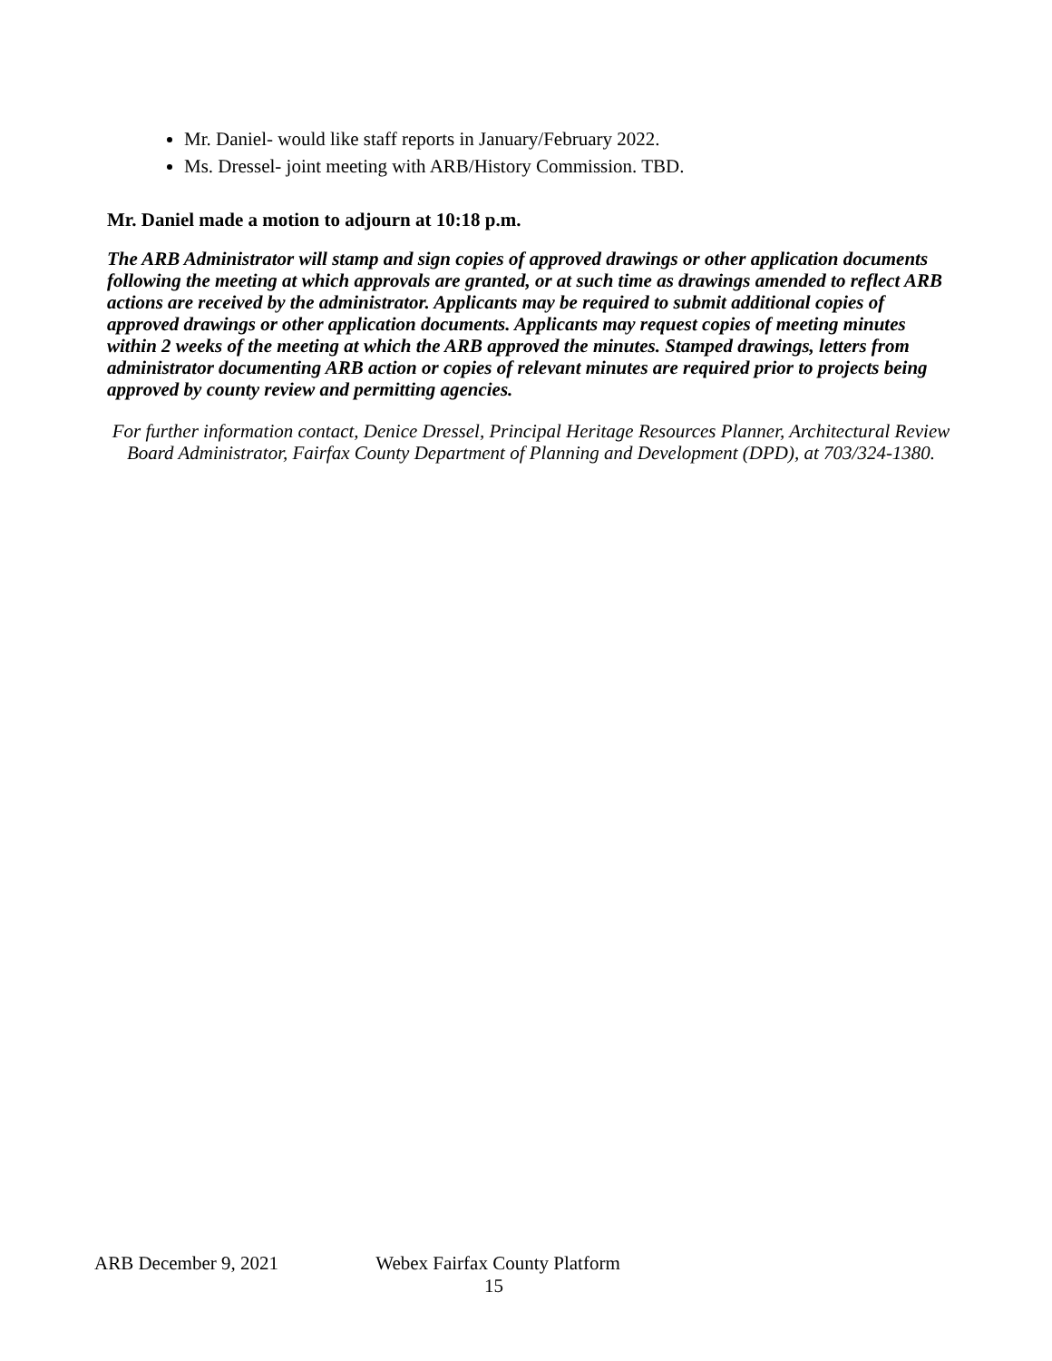Mr. Daniel- would like staff reports in January/February 2022.
Ms. Dressel- joint meeting with ARB/History Commission. TBD.
Mr. Daniel made a motion to adjourn at 10:18 p.m.
The ARB Administrator will stamp and sign copies of approved drawings or other application documents following the meeting at which approvals are granted, or at such time as drawings amended to reflect ARB actions are received by the administrator. Applicants may be required to submit additional copies of approved drawings or other application documents. Applicants may request copies of meeting minutes within 2 weeks of the meeting at which the ARB approved the minutes. Stamped drawings, letters from administrator documenting ARB action or copies of relevant minutes are required prior to projects being approved by county review and permitting agencies.
For further information contact, Denice Dressel, Principal Heritage Resources Planner, Architectural Review Board Administrator, Fairfax County Department of Planning and Development (DPD), at 703/324-1380.
ARB December 9, 2021 Webex Fairfax County Platform
15